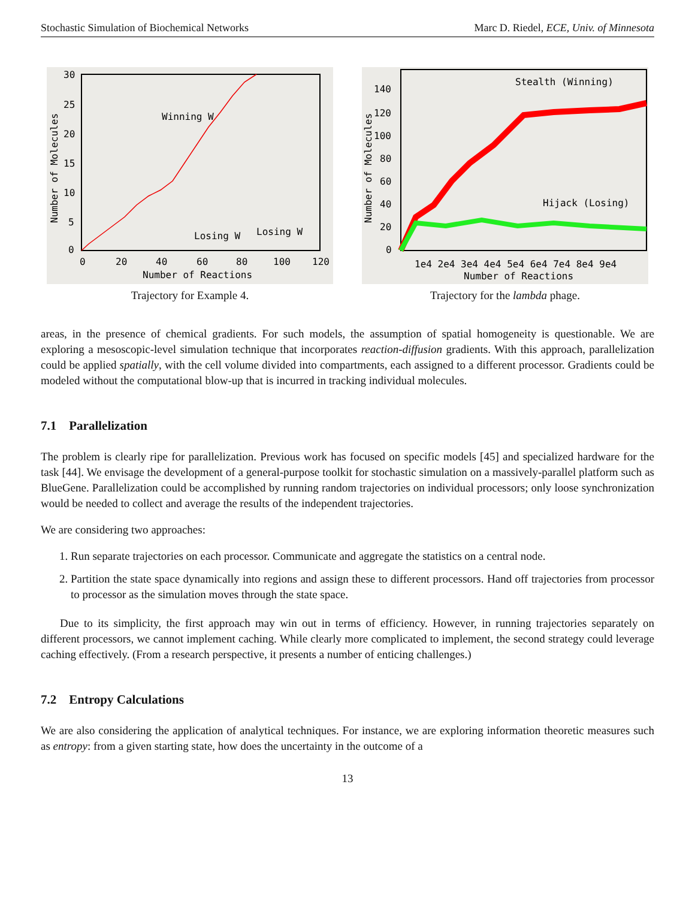Stochastic Simulation of Biochemical Networks Marc D. Riedel, ECE, Univ. of Minnesota
Winning W
Losing W
Losing W
Number of Reactions
0
20
40
60
80
100
120
Number of Molecules
30
25
20
15
10
5
0
Trajectory for Example 4.
Stealth (Winning)
Hijack (Losing)
Number of Reactions
1e4 2e4 3e4 4e4 5e4 6e4 7e4 8e4 9e4
Number of Molecules
140
120
100
80
60
40
20
0
Trajectory for the lambda phage.
areas, in the presence of chemical gradients. For such models, the assumption of spatial homogeneity is questionable. We are exploring a mesoscopic-level simulation technique that incorporates reaction-diffusion gradients. With this approach, parallelization could be applied spatially, with the cell volume divided into compartments, each assigned to a different processor. Gradients could be modeled without the computational blow-up that is incurred in tracking individual molecules.
7.1 Parallelization
The problem is clearly ripe for parallelization. Previous work has focused on specific models [45] and specialized hardware for the task [44]. We envisage the development of a general-purpose toolkit for stochastic simulation on a massively-parallel platform such as BlueGene. Parallelization could be accomplished by running random trajectories on individual processors; only loose synchronization would be needed to collect and average the results of the independent trajectories.
We are considering two approaches:
1. Run separate trajectories on each processor. Communicate and aggregate the statistics on a central node.
2. Partition the state space dynamically into regions and assign these to different processors. Hand off trajectories from processor to processor as the simulation moves through the state space.
Due to its simplicity, the first approach may win out in terms of efficiency. However, in running trajectories separately on different processors, we cannot implement caching. While clearly more complicated to implement, the second strategy could leverage caching effectively. (From a research perspective, it presents a number of enticing challenges.)
7.2 Entropy Calculations
We are also considering the application of analytical techniques. For instance, we are exploring information theoretic measures such as entropy: from a given starting state, how does the uncertainty in the outcome of a
13